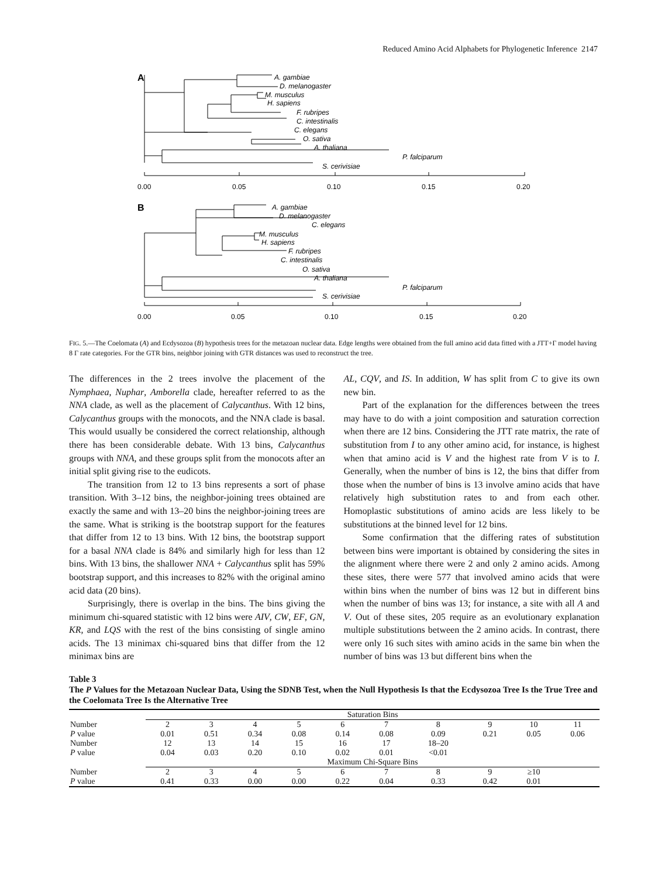Reduced Amino Acid Alphabets for Phylogenetic Inference 2147
A. gambiae
D. melanogaster
M. musculus
H. sapiens
F. rubripes
C. intestinalis
C. elegans
O. sativa
A. thaliana
P. falciparum
S. cerivisiae
A. gambiae
D. melanogaster
C. elegans
M. musculus
H. sapiens
F. rubripes
C. intestinalis
O. sativa
A. thaliana
P. falciparum
S. cerivisiae
A
B
0.00
0.05
0.10
0.15
0.20
0.00
0.05
0.10
0.15
0.20
FIG. 5.—The Coelomata (A) and Ecdysozoa (B) hypothesis trees for the metazoan nuclear data. Edge lengths were obtained from the full amino acid data fitted with a JTT+Γ model having 8 Γ rate categories. For the GTR bins, neighbor joining with GTR distances was used to reconstruct the tree.
The differences in the 2 trees involve the placement of the Nymphaea, Nuphar, Amborella clade, hereafter referred to as the NNA clade, as well as the placement of Calycanthus. With 12 bins, Calycanthus groups with the monocots, and the NNA clade is basal. This would usually be considered the correct relationship, although there has been considerable debate. With 13 bins, Calycanthus groups with NNA, and these groups split from the monocots after an initial split giving rise to the eudicots.
The transition from 12 to 13 bins represents a sort of phase transition. With 3–12 bins, the neighbor-joining trees obtained are exactly the same and with 13–20 bins the neighbor-joining trees are the same. What is striking is the bootstrap support for the features that differ from 12 to 13 bins. With 12 bins, the bootstrap support for a basal NNA clade is 84% and similarly high for less than 12 bins. With 13 bins, the shallower NNA + Calycanthus split has 59% bootstrap support, and this increases to 82% with the original amino acid data (20 bins).
Surprisingly, there is overlap in the bins. The bins giving the minimum chi-squared statistic with 12 bins were AIV, CW, EF, GN, KR, and LQS with the rest of the bins consisting of single amino acids. The 13 minimax chi-squared bins that differ from the 12 minimax bins are
AL, CQV, and IS. In addition, W has split from C to give its own new bin.
Part of the explanation for the differences between the trees may have to do with a joint composition and saturation correction when there are 12 bins. Considering the JTT rate matrix, the rate of substitution from I to any other amino acid, for instance, is highest when that amino acid is V and the highest rate from V is to I. Generally, when the number of bins is 12, the bins that differ from those when the number of bins is 13 involve amino acids that have relatively high substitution rates to and from each other. Homoplastic substitutions of amino acids are less likely to be substitutions at the binned level for 12 bins.
Some confirmation that the differing rates of substitution between bins were important is obtained by considering the sites in the alignment where there were 2 and only 2 amino acids. Among these sites, there were 577 that involved amino acids that were within bins when the number of bins was 12 but in different bins when the number of bins was 13; for instance, a site with all A and V. Out of these sites, 205 require as an evolutionary explanation multiple substitutions between the 2 amino acids. In contrast, there were only 16 such sites with amino acids in the same bin when the number of bins was 13 but different bins when the
Table 3
The P Values for the Metazoan Nuclear Data, Using the SDNB Test, when the Null Hypothesis Is that the Ecdysozoa Tree Is the True Tree and the Coelomata Tree Is the Alternative Tree
| | Saturation Bins | | | | | | | | | |
| Number | 2 | 3 | 4 | 5 | 6 | 7 | 8 | 9 | 10 | 11 |
| P value | 0.01 | 0.51 | 0.34 | 0.08 | 0.14 | 0.08 | 0.09 | 0.21 | 0.05 | 0.06 |
| Number | 12 | 13 | 14 | 15 | 16 | 17 | 18–20 | | | |
| P value | 0.04 | 0.03 | 0.20 | 0.10 | 0.02 | 0.01 | <0.01 | | | |
| | Maximum Chi-Square Bins | | | | | | | | | |
| Number | 2 | 3 | 4 | 5 | 6 | 7 | 8 | 9 | ≥10 | |
| P value | 0.41 | 0.33 | 0.00 | 0.00 | 0.22 | 0.04 | 0.33 | 0.42 | 0.01 | |